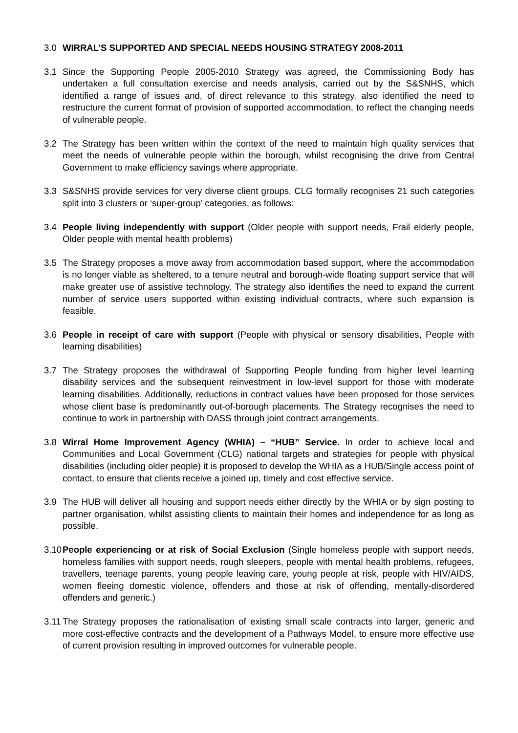3.0 WIRRAL’S SUPPORTED AND SPECIAL NEEDS HOUSING STRATEGY 2008-2011
3.1 Since the Supporting People 2005-2010 Strategy was agreed, the Commissioning Body has undertaken a full consultation exercise and needs analysis, carried out by the S&SNHS, which identified a range of issues and, of direct relevance to this strategy, also identified the need to restructure the current format of provision of supported accommodation, to reflect the changing needs of vulnerable people.
3.2 The Strategy has been written within the context of the need to maintain high quality services that meet the needs of vulnerable people within the borough, whilst recognising the drive from Central Government to make efficiency savings where appropriate.
3.3 S&SNHS provide services for very diverse client groups. CLG formally recognises 21 such categories split into 3 clusters or ‘super-group’ categories, as follows:
3.4 People living independently with support (Older people with support needs, Frail elderly people, Older people with mental health problems)
3.5 The Strategy proposes a move away from accommodation based support, where the accommodation is no longer viable as sheltered, to a tenure neutral and borough-wide floating support service that will make greater use of assistive technology. The strategy also identifies the need to expand the current number of service users supported within existing individual contracts, where such expansion is feasible.
3.6 People in receipt of care with support (People with physical or sensory disabilities, People with learning disabilities)
3.7 The Strategy proposes the withdrawal of Supporting People funding from higher level learning disability services and the subsequent reinvestment in low-level support for those with moderate learning disabilities. Additionally, reductions in contract values have been proposed for those services whose client base is predominantly out-of-borough placements. The Strategy recognises the need to continue to work in partnership with DASS through joint contract arrangements.
3.8 Wirral Home Improvement Agency (WHIA) – “HUB” Service. In order to achieve local and Communities and Local Government (CLG) national targets and strategies for people with physical disabilities (including older people) it is proposed to develop the WHIA as a HUB/Single access point of contact, to ensure that clients receive a joined up, timely and cost effective service.
3.9 The HUB will deliver all housing and support needs either directly by the WHIA or by sign posting to partner organisation, whilst assisting clients to maintain their homes and independence for as long as possible.
3.10
People experiencing or at risk of Social Exclusion (Single homeless people with support needs, homeless families with support needs, rough sleepers, people with mental health problems, refugees, travellers, teenage parents, young people leaving care, young people at risk, people with HIV/AIDS, women fleeing domestic violence, offenders and those at risk of offending, mentally-disordered offenders and generic.)
3.11
The Strategy proposes the rationalisation of existing small scale contracts into larger, generic and more cost-effective contracts and the development of a Pathways Model, to ensure more effective use of current provision resulting in improved outcomes for vulnerable people.